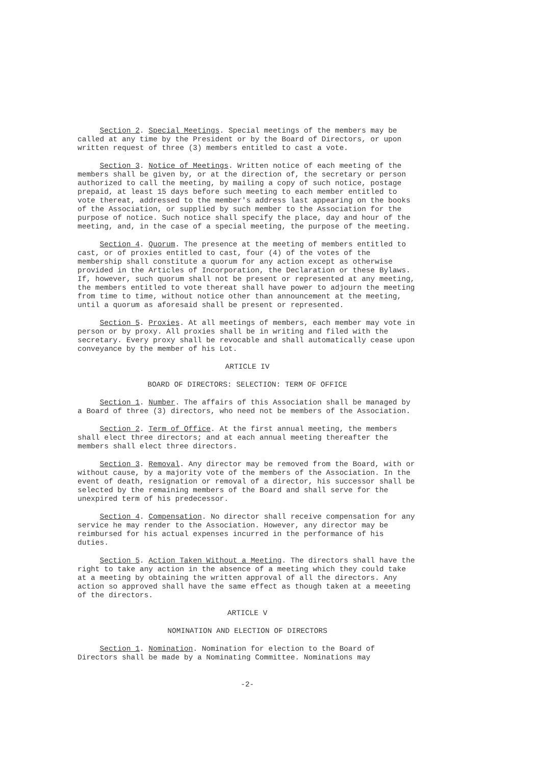Section 2. Special Meetings. Special meetings of the members may be called at any time by the President or by the Board of Directors, or upon written request of three (3) members entitled to cast a vote.
Section 3. Notice of Meetings. Written notice of each meeting of the members shall be given by, or at the direction of, the secretary or person authorized to call the meeting, by mailing a copy of such notice, postage prepaid, at least 15 days before such meeting to each member entitled to vote thereat, addressed to the member's address last appearing on the books of the Association, or supplied by such member to the Association for the purpose of notice. Such notice shall specify the place, day and hour of the meeting, and, in the case of a special meeting, the purpose of the meeting.
Section 4. Quorum. The presence at the meeting of members entitled to cast, or of proxies entitled to cast, four (4) of the votes of the membership shall constitute a quorum for any action except as otherwise provided in the Articles of Incorporation, the Declaration or these Bylaws. If, however, such quorum shall not be present or represented at any meeting, the members entitled to vote thereat shall have power to adjourn the meeting from time to time, without notice other than announcement at the meeting, until a quorum as aforesaid shall be present or represented.
Section 5. Proxies. At all meetings of members, each member may vote in person or by proxy. All proxies shall be in writing and filed with the secretary. Every proxy shall be revocable and shall automatically cease upon conveyance by the member of his Lot.
ARTICLE IV
BOARD OF DIRECTORS: SELECTION: TERM OF OFFICE
Section 1. Number. The affairs of this Association shall be managed by a Board of three (3) directors, who need not be members of the Association.
Section 2. Term of Office. At the first annual meeting, the members shall elect three directors; and at each annual meeting thereafter the members shall elect three directors.
Section 3. Removal. Any director may be removed from the Board, with or without cause, by a majority vote of the members of the Association. In the event of death, resignation or removal of a director, his successor shall be selected by the remaining members of the Board and shall serve for the unexpired term of his predecessor.
Section 4. Compensation. No director shall receive compensation for any service he may render to the Association. However, any director may be reimbursed for his actual expenses incurred in the performance of his duties.
Section 5. Action Taken Without a Meeting. The directors shall have the right to take any action in the absence of a meeting which they could take at a meeting by obtaining the written approval of all the directors. Any action so approved shall have the same effect as though taken at a meeeting of the directors.
ARTICLE V
NOMINATION AND ELECTION OF DIRECTORS
Section 1. Nomination. Nomination for election to the Board of Directors shall be made by a Nominating Committee. Nominations may
-2-